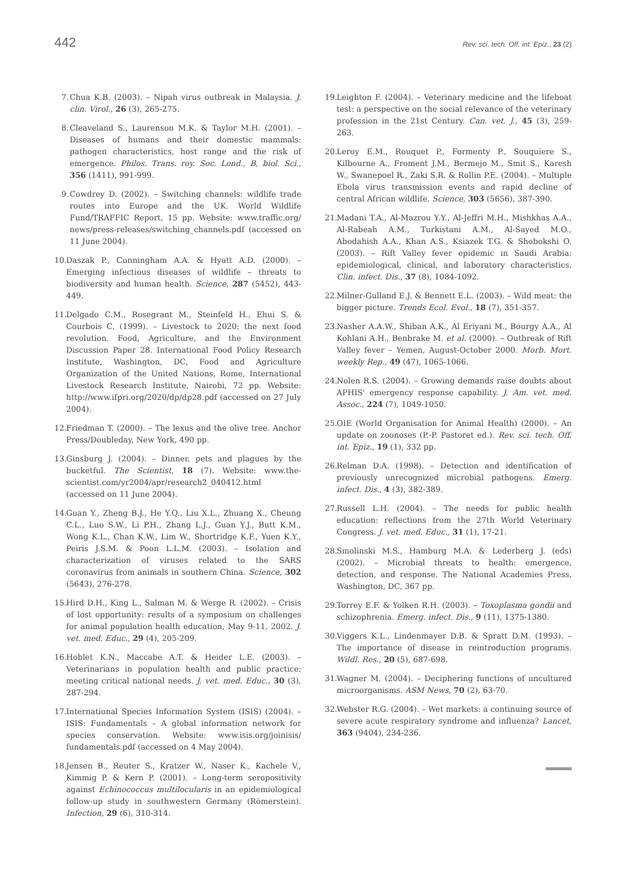442 Rev. sci. tech. Off. int. Epiz., 23 (2)
7. Chua K.B. (2003). – Nipah virus outbreak in Malaysia. J. clin. Virol., 26 (3), 265-275.
8. Cleaveland S., Laurenson M.K. & Taylor M.H. (2001). – Diseases of humans and their domestic mammals: pathogen characteristics, host range and the risk of emergence. Philos. Trans. roy. Soc. Lond., B, biol. Sci., 356 (1411), 991-999.
9. Cowdrey D. (2002). – Switching channels: wildlife trade routes into Europe and the UK. World Wildlife Fund/TRAFFIC Report, 15 pp. Website: www.traffic.org/ news/press-releases/switching_channels.pdf (accessed on 11 June 2004).
10. Daszak P., Cunningham A.A. & Hyatt A.D. (2000). – Emerging infectious diseases of wildlife – threats to biodiversity and human health. Science, 287 (5452), 443-449.
11. Delgado C.M., Rosegrant M., Steinfeld H., Ehui S. & Courbois C. (1999). – Livestock to 2020: the next food revolution. Food, Agriculture, and the Environment Discussion Paper 28. International Food Policy Research Institute, Washington, DC, Food and Agriculture Organization of the United Nations, Rome, International Livestock Research Institute, Nairobi, 72 pp. Website: http://www.ifpri.org/2020/dp/dp28.pdf (accessed on 27 July 2004).
12. Friedman T. (2000). – The lexus and the olive tree. Anchor Press/Doubleday, New York, 490 pp.
13. Ginsburg J. (2004). – Dinner, pets and plagues by the bucketful. The Scientist, 18 (7). Website: www.the-scientist.com/yr2004/apr/research2_040412.html (accessed on 11 June 2004).
14. Guan Y., Zheng B.J., He Y.Q., Liu X.L., Zhuang X., Cheung C.L., Luo S.W., Li P.H., Zhang L.J., Guan Y.J., Butt K.M., Wong K.L., Chan K.W., Lim W., Shortridge K.F., Yuen K.Y., Peiris J.S.M. & Poon L.L.M. (2003). – Isolation and characterization of viruses related to the SARS coronavirus from animals in southern China. Science, 302 (5643), 276-278.
15. Hird D.H., King L., Salman M. & Werge R. (2002). – Crisis of lost opportunity: results of a symposium on challenges for animal population health education, May 9-11, 2002. J. vet. med. Educ., 29 (4), 205-209.
16. Hoblet K.N., Maccabe A.T. & Heider L.E. (2003). – Veterinarians in population health and public practice: meeting critical national needs. J. vet. med. Educ., 30 (3), 287-294.
17. International Species Information System (ISIS) (2004). – ISIS: Fundamentals – A global information network for species conservation. Website: www.isis.org/joinisis/ fundamentals.pdf (accessed on 4 May 2004).
18. Jensen B., Reuter S., Kratzer W., Naser K., Kachele V., Kimmig P. & Kern P. (2001). – Long-term seropositivity against Echinococcus multilocularis in an epidemiological follow-up study in southwestern Germany (Römerstein). Infection, 29 (6), 310-314.
19. Leighton F. (2004). – Veterinary medicine and the lifeboat test: a perspective on the social relevance of the veterinary profession in the 21st Century. Can. vet. J., 45 (3), 259-263.
20. Leroy E.M., Rouquet P., Formenty P., Souquiere S., Kilbourne A., Froment J.M., Bermejo M., Smit S., Karesh W., Swanepoel R., Zaki S.R. & Rollin P.E. (2004). – Multiple Ebola virus transmission events and rapid decline of central African wildlife. Science, 303 (5656), 387-390.
21. Madani T.A., Al-Mazrou Y.Y., Al-Jeffri M.H., Mishkhas A.A., Al-Rabeah A.M., Turkistani A.M., Al-Sayed M.O., Abodahish A.A., Khan A.S., Ksiazek T.G. & Shobokshi O. (2003). – Rift Valley fever epidemic in Saudi Arabia: epidemiological, clinical, and laboratory characteristics. Clin. infect. Dis., 37 (8), 1084-1092.
22. Milner-Gulland E.J. & Bennett E.L. (2003). – Wild meat: the bigger picture. Trends Ecol. Evol., 18 (7), 351-357.
23. Nasher A.A.W., Shiban A.K., Al Eriyani M., Bourgy A.A., Al Kohlani A.H., Benbrake M. et al. (2000). – Outbreak of Rift Valley fever – Yemen, August-October 2000. Morb. Mort. weekly Rep., 49 (47), 1065-1066.
24. Nolen R.S. (2004). – Growing demands raise doubts about APHIS' emergency response capability. J. Am. vet. med. Assoc., 224 (7), 1049-1050.
25. OIE (World Organisation for Animal Health) (2000). – An update on zoonoses (P.-P. Pastoret ed.). Rev. sci. tech. Off. int. Epiz., 19 (1), 332 pp.
26. Relman D.A. (1998). – Detection and identification of previously unrecognized microbial pathogens. Emerg. infect. Dis., 4 (3), 382-389.
27. Russell L.H. (2004). – The needs for public health education: reflections from the 27th World Veterinary Congress. J. vet. med. Educ., 31 (1), 17-21.
28. Smolinski M.S., Hamburg M.A. & Lederberg J. (eds) (2002). – Microbial threats to health: emergence, detection, and response. The National Academies Press, Washington, DC, 367 pp.
29. Torrey E.F. & Yolken R.H. (2003). – Toxoplasma gondii and schizophrenia. Emerg. infect. Dis., 9 (11), 1375-1380.
30. Viggers K.L., Lindenmayer D.B. & Spratt D.M. (1993). – The importance of disease in reintroduction programs. Wildl. Res., 20 (5), 687-698.
31. Wagner M. (2004). – Deciphering functions of uncultured microorganisms. ASM News, 70 (2), 63-70.
32. Webster R.G. (2004). – Wet markets: a continuing source of severe acute respiratory syndrome and influenza? Lancet, 363 (9404), 234-236.